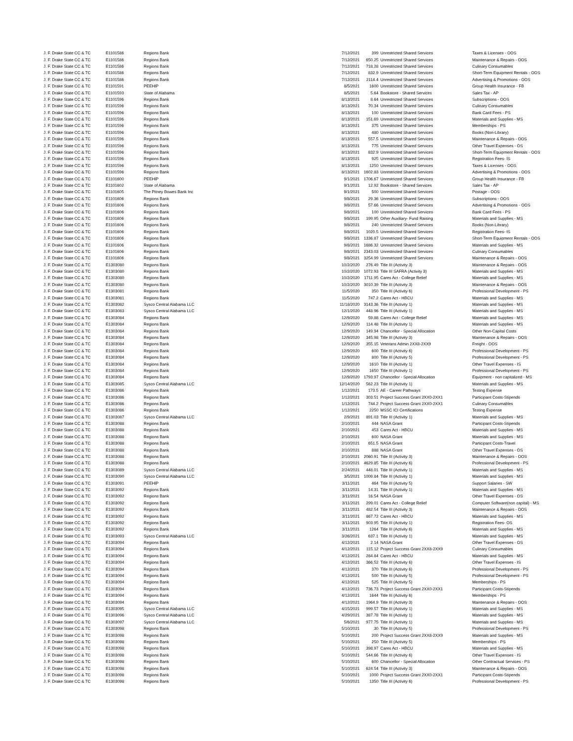| J. F. Drake State CC & TC | E1101586 | Regions Bank | 7/12/2021 | 399 | Unrestricted Shared Services | Taxes & Licenses - OOS |
| J. F. Drake State CC & TC | E1101586 | Regions Bank | 7/12/2021 | 650.25 | Unrestricted Shared Services | Maintenance & Repairs - OOS |
| J. F. Drake State CC & TC | E1101586 | Regions Bank | 7/12/2021 | 718.28 | Unrestricted Shared Services | Culinary Consumables |
| J. F. Drake State CC & TC | E1101586 | Regions Bank | 7/12/2021 | 832.9 | Unrestricted Shared Services | Short-Term Equipment Rentals - OOS |
| J. F. Drake State CC & TC | E1101586 | Regions Bank | 7/12/2021 | 2114.4 | Unrestricted Shared Services | Advertising & Promotions - OOS |
| J. F. Drake State CC & TC | E1101591 | PEEHIP | 8/5/2021 | 1600 | Unrestricted Shared Services | Group Health Insurance - FB |
| J. F. Drake State CC & TC | E1101593 | State of Alabama | 8/5/2021 | 5.64 | Bookstore - Shared Services | Sales Tax - AP |
| J. F. Drake State CC & TC | E1101596 | Regions Bank | 8/13/2021 | 8.64 | Unrestricted Shared Services | Subscriptions - OOS |
| J. F. Drake State CC & TC | E1101596 | Regions Bank | 8/13/2021 | 70.34 | Unrestricted Shared Services | Culinary Consumables |
| J. F. Drake State CC & TC | E1101596 | Regions Bank | 8/13/2021 | 100 | Unrestricted Shared Services | Bank Card Fees - PS |
| J. F. Drake State CC & TC | E1101596 | Regions Bank | 8/13/2021 | 151.69 | Unrestricted Shared Services | Materials and Supplies - MS |
| J. F. Drake State CC & TC | E1101596 | Regions Bank | 8/13/2021 | 375 | Unrestricted Shared Services | Memberships - PS |
| J. F. Drake State CC & TC | E1101596 | Regions Bank | 8/13/2021 | 480 | Unrestricted Shared Services | Books (Non-Library) |
| J. F. Drake State CC & TC | E1101596 | Regions Bank | 8/13/2021 | 557.5 | Unrestricted Shared Services | Maintenance & Repairs - OOS |
| J. F. Drake State CC & TC | E1101596 | Regions Bank | 8/13/2021 | 775 | Unrestricted Shared Services | Other Travel Expenses - OS |
| J. F. Drake State CC & TC | E1101596 | Regions Bank | 8/13/2021 | 832.9 | Unrestricted Shared Services | Short-Term Equipment Rentals - OOS |
| J. F. Drake State CC & TC | E1101596 | Regions Bank | 8/13/2021 | 925 | Unrestricted Shared Services | Registration Fees- IS |
| J. F. Drake State CC & TC | E1101596 | Regions Bank | 8/13/2021 | 1250 | Unrestricted Shared Services | Taxes & Licenses - OOS |
| J. F. Drake State CC & TC | E1101596 | Regions Bank | 8/13/2021 | 1602.83 | Unrestricted Shared Services | Advertising & Promotions - OOS |
| J. F. Drake State CC & TC | E1101600 | PEEHIP | 9/1/2021 | 1706.67 | Unrestricted Shared Services | Group Health Insurance - FB |
| J. F. Drake State CC & TC | E1101602 | State of Alabama | 9/1/2021 | 12.92 | Bookstore - Shared Services | Sales Tax - AP |
| J. F. Drake State CC & TC | E1101605 | The Pitney Bowes Bank Inc | 9/1/2021 | 500 | Unrestricted Shared Services | Postage - OOS |
| J. F. Drake State CC & TC | E1101606 | Regions Bank | 9/8/2021 | 29.36 | Unrestricted Shared Services | Subscriptions - OOS |
| J. F. Drake State CC & TC | E1101606 | Regions Bank | 9/8/2021 | 57.66 | Unrestricted Shared Services | Advertising & Promotions - OOS |
| J. F. Drake State CC & TC | E1101606 | Regions Bank | 9/8/2021 | 100 | Unrestricted Shared Services | Bank Card Fees - PS |
| J. F. Drake State CC & TC | E1101606 | Regions Bank | 9/8/2021 | 199.95 | Other Auxiliary- Fund Raising | Materials and Supplies - MS |
| J. F. Drake State CC & TC | E1101606 | Regions Bank | 9/8/2021 | 240 | Unrestricted Shared Services | Books (Non-Library) |
| J. F. Drake State CC & TC | E1101606 | Regions Bank | 9/8/2021 | 1020.5 | Unrestricted Shared Services | Registration Fees- IS |
| J. F. Drake State CC & TC | E1101606 | Regions Bank | 9/8/2021 | 1336.87 | Unrestricted Shared Services | Short-Term Equipment Rentals - OOS |
| J. F. Drake State CC & TC | E1101606 | Regions Bank | 9/8/2021 | 1686.32 | Unrestricted Shared Services | Materials and Supplies - MS |
| J. F. Drake State CC & TC | E1101606 | Regions Bank | 9/8/2021 | 2343.03 | Unrestricted Shared Services | Culinary Consumables |
| J. F. Drake State CC & TC | E1101606 | Regions Bank | 9/8/2021 | 3254.99 | Unrestricted Shared Services | Maintenance & Repairs - OOS |
| J. F. Drake State CC & TC | E1303080 | Regions Bank | 10/2/2020 | 276.49 | Title III (Activity 3) | Maintenance & Repairs - OOS |
| J. F. Drake State CC & TC | E1303080 | Regions Bank | 10/2/2020 | 1072.93 | Title III SAFRA (Activity 3) | Materials and Supplies - MS |
| J. F. Drake State CC & TC | E1303080 | Regions Bank | 10/2/2020 | 1711.95 | Cares Act - College Relief | Materials and Supplies - MS |
| J. F. Drake State CC & TC | E1303080 | Regions Bank | 10/2/2020 | 3010.39 | Title III (Activity 3) | Maintenance & Repairs - OOS |
| J. F. Drake State CC & TC | E1303081 | Regions Bank | 11/5/2020 | 350 | Title III (Activity 6) | Professional Development - PS |
| J. F. Drake State CC & TC | E1303081 | Regions Bank | 11/5/2020 | 747.2 | Cares Act - HBCU | Materials and Supplies - MS |
| J. F. Drake State CC & TC | E1303082 | Sysco Central Alabama LLC | 11/18/2020 | 3143.36 | Title III (Activity 1) | Materials and Supplies - MS |
| J. F. Drake State CC & TC | E1303083 | Sysco Central Alabama LLC | 12/1/2020 | 448.96 | Title III (Activity 1) | Materials and Supplies - MS |
| J. F. Drake State CC & TC | E1303084 | Regions Bank | 12/9/2020 | 59.88 | Cares Act - College Relief | Materials and Supplies - MS |
| J. F. Drake State CC & TC | E1303084 | Regions Bank | 12/9/2020 | 114.48 | Title III (Activity 1) | Materials and Supplies - MS |
| J. F. Drake State CC & TC | E1303084 | Regions Bank | 12/9/2020 | 149.94 | Chancellor - Special Allocation | Other Non-Capital Costs |
| J. F. Drake State CC & TC | E1303084 | Regions Bank | 12/9/2020 | 345.98 | Title III (Activity 3) | Maintenance & Repairs - OOS |
| J. F. Drake State CC & TC | E1303084 | Regions Bank | 12/9/2020 | 355.15 | Veterans Admin 2XX8-2XX9 | Freight - OOS |
| J. F. Drake State CC & TC | E1303084 | Regions Bank | 12/9/2020 | 600 | Title III (Activity 6) | Professional Development - PS |
| J. F. Drake State CC & TC | E1303084 | Regions Bank | 12/9/2020 | 800 | Title III (Activity 5) | Professional Development - PS |
| J. F. Drake State CC & TC | E1303084 | Regions Bank | 12/9/2020 | 1610 | Title III (Activity 1) | Other Travel Expenses - IS |
| J. F. Drake State CC & TC | E1303084 | Regions Bank | 12/9/2020 | 1650 | Title III (Activity 1) | Professional Development - PS |
| J. F. Drake State CC & TC | E1303084 | Regions Bank | 12/9/2020 | 1793.97 | Chancellor - Special Allocation | Equipment - non capitalized - MS |
| J. F. Drake State CC & TC | E1303085 | Sysco Central Alabama LLC | 12/14/2020 | 562.23 | Title III (Activity 1) | Materials and Supplies - MS |
| J. F. Drake State CC & TC | E1303086 | Regions Bank | 1/12/2021 | 173.5 | AE - Career Pathways | Testing Expense |
| J. F. Drake State CC & TC | E1303086 | Regions Bank | 1/12/2021 | 303.51 | Project Success Grant 2XX0-2XX1 | Participant Costs-Stipends |
| J. F. Drake State CC & TC | E1303086 | Regions Bank | 1/12/2021 | 744.2 | Project Success Grant 2XX0-2XX1 | Culinary Consumables |
| J. F. Drake State CC & TC | E1303086 | Regions Bank | 1/12/2021 | 2250 | MSSC ICI Certifications | Testing Expense |
| J. F. Drake State CC & TC | E1303087 | Sysco Central Alabama LLC | 2/9/2021 | 891.03 | Title III (Activity 1) | Materials and Supplies - MS |
| J. F. Drake State CC & TC | E1303088 | Regions Bank | 2/10/2021 | 444 | NASA Grant | Participant Costs-Stipends |
| J. F. Drake State CC & TC | E1303088 | Regions Bank | 2/10/2021 | 453 | Cares Act - HBCU | Materials and Supplies - MS |
| J. F. Drake State CC & TC | E1303088 | Regions Bank | 2/10/2021 | 600 | NASA Grant | Materials and Supplies - MS |
| J. F. Drake State CC & TC | E1303088 | Regions Bank | 2/10/2021 | 651.5 | NASA Grant | Participant Costs-Travel |
| J. F. Drake State CC & TC | E1303088 | Regions Bank | 2/10/2021 | 888 | NASA Grant | Other Travel Expenses - OS |
| J. F. Drake State CC & TC | E1303088 | Regions Bank | 2/10/2021 | 2060.91 | Title III (Activity 3) | Maintenance & Repairs - OOS |
| J. F. Drake State CC & TC | E1303088 | Regions Bank | 2/10/2021 | 4629.85 | Title III (Activity 6) | Professional Development - PS |
| J. F. Drake State CC & TC | E1303089 | Sysco Central Alabama LLC | 2/24/2021 | 448.01 | Title III (Activity 1) | Materials and Supplies - MS |
| J. F. Drake State CC & TC | E1303090 | Sysco Central Alabama LLC | 3/5/2021 | 1009.84 | Title III (Activity 1) | Materials and Supplies - MS |
| J. F. Drake State CC & TC | E1303091 | PEEHIP | 3/11/2021 | 464 | Title III (Activity 5) | Support Salaries - SW |
| J. F. Drake State CC & TC | E1303092 | Regions Bank | 3/11/2021 | 14.31 | Title III (Activity 1) | Materials and Supplies - MS |
| J. F. Drake State CC & TC | E1303092 | Regions Bank | 3/11/2021 | 16.54 | NASA Grant | Other Travel Expenses - OS |
| J. F. Drake State CC & TC | E1303092 | Regions Bank | 3/11/2021 | 299.01 | Cares Act - College Relief | Computer Software(non capital) - MS |
| J. F. Drake State CC & TC | E1303092 | Regions Bank | 3/11/2021 | 482.54 | Title III (Activity 3) | Maintenance & Repairs - OOS |
| J. F. Drake State CC & TC | E1303092 | Regions Bank | 3/11/2021 | 867.72 | Cares Act - HBCU | Materials and Supplies - MS |
| J. F. Drake State CC & TC | E1303092 | Regions Bank | 3/11/2021 | 903.95 | Title III (Activity 1) | Registration Fees- OS |
| J. F. Drake State CC & TC | E1303092 | Regions Bank | 3/11/2021 | 1264 | Title III (Activity 6) | Materials and Supplies - MS |
| J. F. Drake State CC & TC | E1303093 | Sysco Central Alabama LLC | 3/26/2021 | 637.1 | Title III (Activity 1) | Materials and Supplies - MS |
| J. F. Drake State CC & TC | E1303094 | Regions Bank | 4/12/2021 | 2.14 | NASA Grant | Other Travel Expenses - OS |
| J. F. Drake State CC & TC | E1303094 | Regions Bank | 4/12/2021 | 115.12 | Project Success Grant 2XX8-2XX9 | Culinary Consumables |
| J. F. Drake State CC & TC | E1303094 | Regions Bank | 4/12/2021 | 284.84 | Cares Act - HBCU | Materials and Supplies - MS |
| J. F. Drake State CC & TC | E1303094 | Regions Bank | 4/12/2021 | 366.52 | Title III (Activity 6) | Other Travel Expenses - IS |
| J. F. Drake State CC & TC | E1303094 | Regions Bank | 4/12/2021 | 370 | Title III (Activity 6) | Professional Development - PS |
| J. F. Drake State CC & TC | E1303094 | Regions Bank | 4/12/2021 | 500 | Title III (Activity 5) | Professional Development - PS |
| J. F. Drake State CC & TC | E1303094 | Regions Bank | 4/12/2021 | 525 | Title III (Activity 5) | Memberships - PS |
| J. F. Drake State CC & TC | E1303094 | Regions Bank | 4/12/2021 | 736.73 | Project Success Grant 2XX0-2XX1 | Participant Costs-Stipends |
| J. F. Drake State CC & TC | E1303094 | Regions Bank | 4/12/2021 | 1644 | Title III (Activity 6) | Memberships - PS |
| J. F. Drake State CC & TC | E1303094 | Regions Bank | 4/12/2021 | 1964.9 | Title III (Activity 3) | Maintenance & Repairs - OOS |
| J. F. Drake State CC & TC | E1303095 | Sysco Central Alabama LLC | 4/15/2021 | 999.57 | Title III (Activity 1) | Materials and Supplies - MS |
| J. F. Drake State CC & TC | E1303096 | Sysco Central Alabama LLC | 4/29/2021 | 387.78 | Title III (Activity 1) | Materials and Supplies - MS |
| J. F. Drake State CC & TC | E1303097 | Sysco Central Alabama LLC | 5/6/2021 | 977.75 | Title III (Activity 1) | Materials and Supplies - MS |
| J. F. Drake State CC & TC | E1303098 | Regions Bank | 5/10/2021 | 30 | Title III (Activity 5) | Professional Development - PS |
| J. F. Drake State CC & TC | E1303098 | Regions Bank | 5/10/2021 | 200 | Project Success Grant 2XX8-2XX9 | Materials and Supplies - MS |
| J. F. Drake State CC & TC | E1303098 | Regions Bank | 5/10/2021 | 250 | Title III (Activity 5) | Memberships - PS |
| J. F. Drake State CC & TC | E1303098 | Regions Bank | 5/10/2021 | 398.97 | Cares Act - HBCU | Materials and Supplies - MS |
| J. F. Drake State CC & TC | E1303098 | Regions Bank | 5/10/2021 | 544.66 | Title III (Activity 6) | Other Travel Expenses - IS |
| J. F. Drake State CC & TC | E1303098 | Regions Bank | 5/10/2021 | 600 | Chancellor - Special Allocation | Other Contractual Services - PS |
| J. F. Drake State CC & TC | E1303098 | Regions Bank | 5/10/2021 | 624.54 | Title III (Activity 3) | Maintenance & Repairs - OOS |
| J. F. Drake State CC & TC | E1303098 | Regions Bank | 5/10/2021 | 1000 | Project Success Grant 2XX0-2XX1 | Participant Costs-Stipends |
| J. F. Drake State CC & TC | E1303098 | Regions Bank | 5/10/2021 | 1350 | Title III (Activity 6) | Professional Development - PS |